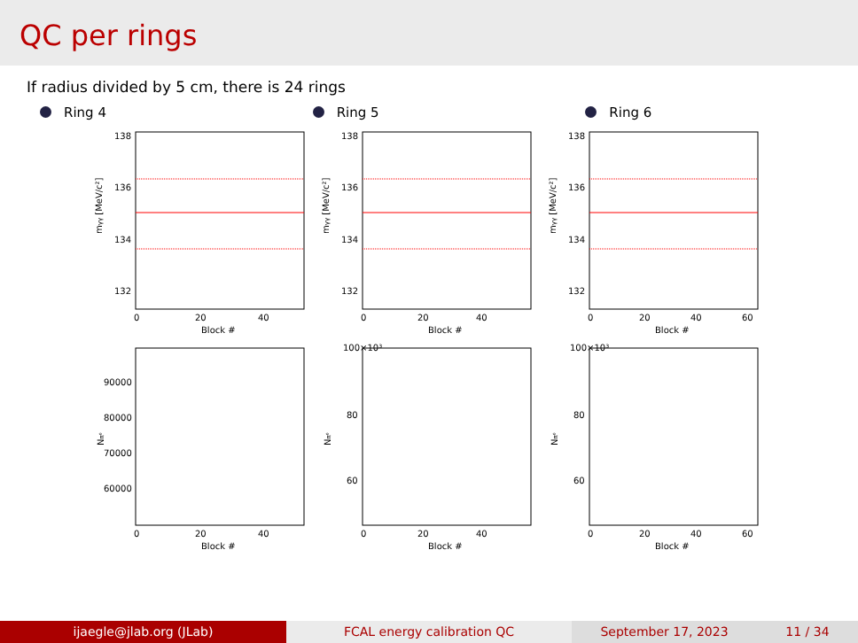QC per rings
If radius divided by 5 cm, there is 24 rings
Ring 4 Ring 5 Ring 6
138
136
134
132
mγγ [MeV/c²]
0
20
40
Block #
90000
80000
70000
60000
Nπ⁰
0
20
40
Block #
138
136
134
132
mγγ [MeV/c²]
0
20
40
Block #
100×10³
80
60
Nπ⁰
0
20
40
Block #
138
136
134
132
mγγ [MeV/c²]
0
20
40
60
Block #
100×10³
80
60
Nπ⁰
0
20
40
60
Block #
ijaegle@jlab.org (JLab) FCAL energy calibration QC September 17, 2023 11 / 34